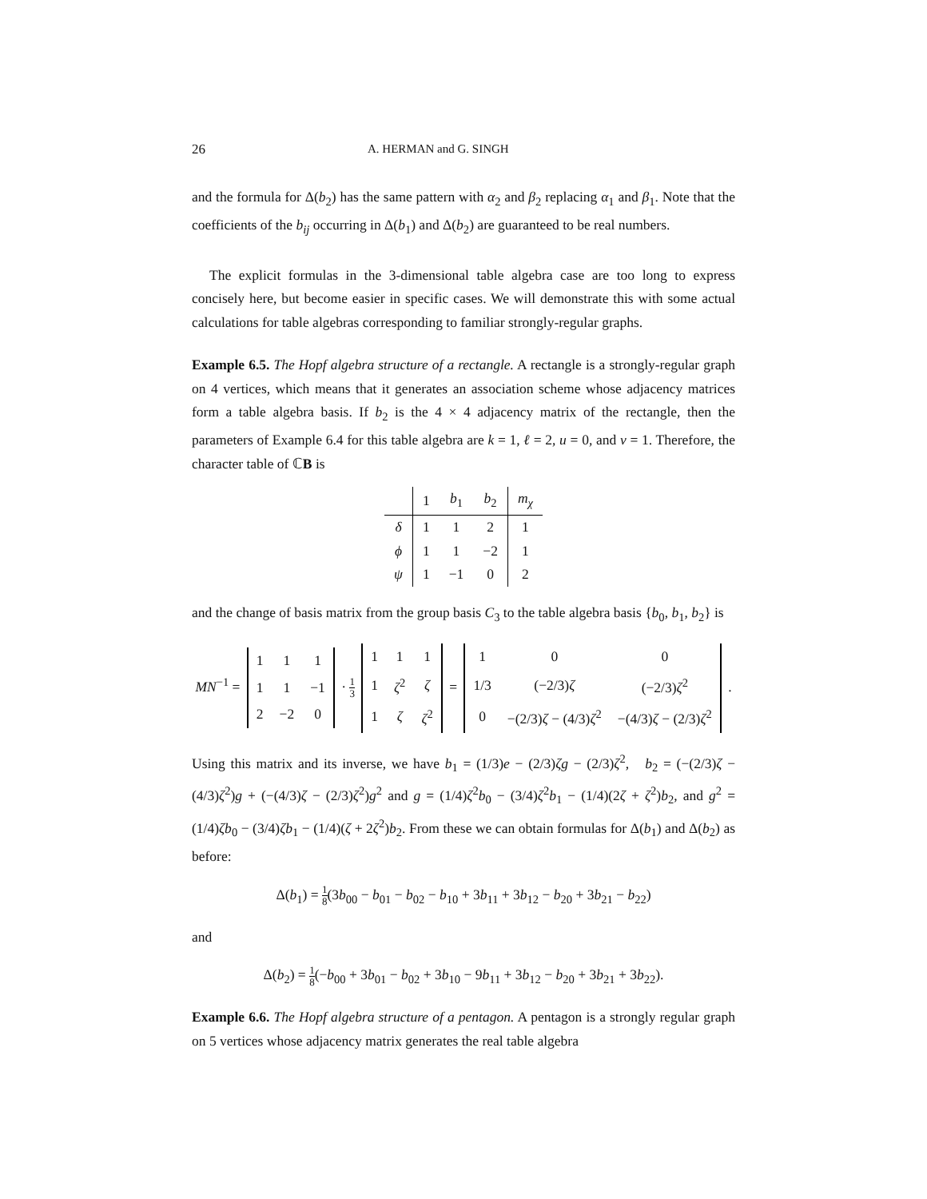26 A. HERMAN and G. SINGH
and the formula for Δ(b<sub>2</sub>) has the same pattern with α<sub>2</sub> and β<sub>2</sub> replacing α<sub>1</sub> and β<sub>1</sub>. Note that the coefficients of the b<sub>ij</sub> occurring in Δ(b<sub>1</sub>) and Δ(b<sub>2</sub>) are guaranteed to be real numbers.
The explicit formulas in the 3-dimensional table algebra case are too long to express concisely here, but become easier in specific cases. We will demonstrate this with some actual calculations for table algebras corresponding to familiar strongly-regular graphs.
Example 6.5. The Hopf algebra structure of a rectangle. A rectangle is a strongly-regular graph on 4 vertices, which means that it generates an association scheme whose adjacency matrices form a table algebra basis. If b<sub>2</sub> is the 4 × 4 adjacency matrix of the rectangle, then the parameters of Example 6.4 for this table algebra are k = 1, ℓ = 2, u = 0, and v = 1. Therefore, the character table of ℂB is
| | 1 | b<sub>1</sub> | b<sub>2</sub> | m<sub>χ</sub> |
| --- | --- | --- | --- | --- |
| δ | 1 | 1 | 2 | 1 |
| ϕ | 1 | 1 | −2 | 1 |
| ψ | 1 | −1 | 0 | 2 |
and the change of basis matrix from the group basis C<sub>3</sub> to the table algebra basis {b<sub>0</sub>, b<sub>1</sub>, b<sub>2</sub>} is
MN<sup>−1</sup> =
| 1 | 1 | 1 |
| 1 | 1 | −1 |
| 2 | −2 | 0 |
· 1 3
| 1 | 1 | 1 |
| 1 | ζ<sup>2</sup> | ζ |
| 1 | ζ | ζ<sup>2</sup> |
=
| 1 | 0 | 0 |
| 1/3 | (−2/3) ζ | (−2/3) ζ<sup>2</sup> |
| 0 | −(2/3) ζ − (4/3) ζ<sup>2</sup> | −(4/3) ζ − (2/3) ζ<sup>2</sup> |
.
Using this matrix and its inverse, we have b<sub>1</sub> = (1/3)e − (2/3)ζg − (2/3)ζ<sup>2</sup>, b<sub>2</sub> = (−(2/3)ζ − (4/3)ζ<sup>2</sup>)g + (−(4/3)ζ − (2/3)ζ<sup>2</sup>)g<sup>2</sup> and g = (1/4)ζ<sup>2</sup>b<sub>0</sub> − (3/4)ζ<sup>2</sup>b<sub>1</sub> − (1/4)(2ζ + ζ<sup>2</sup>)b<sub>2</sub>, and g<sup>2</sup> = (1/4)ζb<sub>0</sub> − (3/4)ζb<sub>1</sub> − (1/4)(ζ + 2ζ<sup>2</sup>)b<sub>2</sub>. From these we can obtain formulas for Δ(b<sub>1</sub>) and Δ(b<sub>2</sub>) as before:
Δ(b<sub>1</sub>) = 1 8(3b<sub>00</sub> − b<sub>01</sub> − b<sub>02</sub> − b<sub>10</sub> + 3b<sub>11</sub> + 3b<sub>12</sub> − b<sub>20</sub> + 3b<sub>21</sub> − b<sub>22</sub>)
and
Δ(b<sub>2</sub>) = 1 8(−b<sub>00</sub> + 3b<sub>01</sub> − b<sub>02</sub> + 3b<sub>10</sub> − 9b<sub>11</sub> + 3b<sub>12</sub> − b<sub>20</sub> + 3b<sub>21</sub> + 3b<sub>22</sub>).
Example 6.6. The Hopf algebra structure of a pentagon. A pentagon is a strongly regular graph on 5 vertices whose adjacency matrix generates the real table algebra